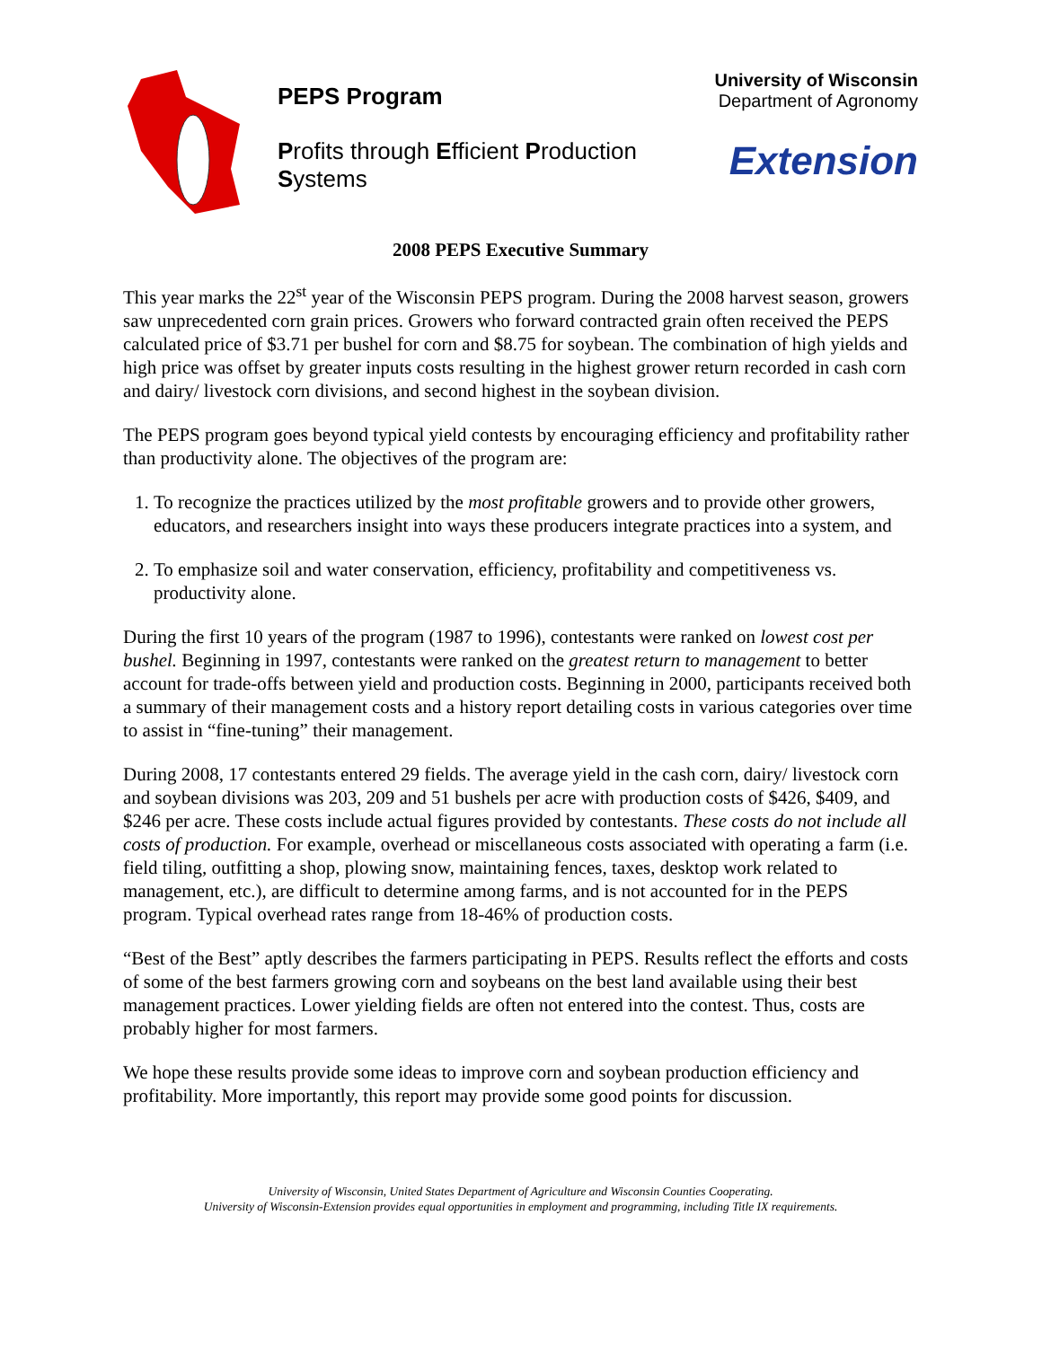PEPS Program
Profits through Efficient Production Systems
University of Wisconsin
Department of Agronomy
Extension
2008 PEPS Executive Summary
This year marks the 22<sup>st</sup> year of the Wisconsin PEPS program. During the 2008 harvest season, growers saw unprecedented corn grain prices. Growers who forward contracted grain often received the PEPS calculated price of $3.71 per bushel for corn and $8.75 for soybean. The combination of high yields and high price was offset by greater inputs costs resulting in the highest grower return recorded in cash corn and dairy/ livestock corn divisions, and second highest in the soybean division.
The PEPS program goes beyond typical yield contests by encouraging efficiency and profitability rather than productivity alone. The objectives of the program are:
1. To recognize the practices utilized by the most profitable growers and to provide other growers, educators, and researchers insight into ways these producers integrate practices into a system, and
2. To emphasize soil and water conservation, efficiency, profitability and competitiveness vs. productivity alone.
During the first 10 years of the program (1987 to 1996), contestants were ranked on lowest cost per bushel. Beginning in 1997, contestants were ranked on the greatest return to management to better account for trade-offs between yield and production costs. Beginning in 2000, participants received both a summary of their management costs and a history report detailing costs in various categories over time to assist in “fine-tuning” their management.
During 2008, 17 contestants entered 29 fields. The average yield in the cash corn, dairy/ livestock corn and soybean divisions was 203, 209 and 51 bushels per acre with production costs of $426, $409, and $246 per acre. These costs include actual figures provided by contestants. These costs do not include all costs of production. For example, overhead or miscellaneous costs associated with operating a farm (i.e. field tiling, outfitting a shop, plowing snow, maintaining fences, taxes, desktop work related to management, etc.), are difficult to determine among farms, and is not accounted for in the PEPS program. Typical overhead rates range from 18-46% of production costs.
“Best of the Best” aptly describes the farmers participating in PEPS. Results reflect the efforts and costs of some of the best farmers growing corn and soybeans on the best land available using their best management practices. Lower yielding fields are often not entered into the contest. Thus, costs are probably higher for most farmers.
We hope these results provide some ideas to improve corn and soybean production efficiency and profitability. More importantly, this report may provide some good points for discussion.
University of Wisconsin, United States Department of Agriculture and Wisconsin Counties Cooperating.
University of Wisconsin-Extension provides equal opportunities in employment and programming, including Title IX requirements.